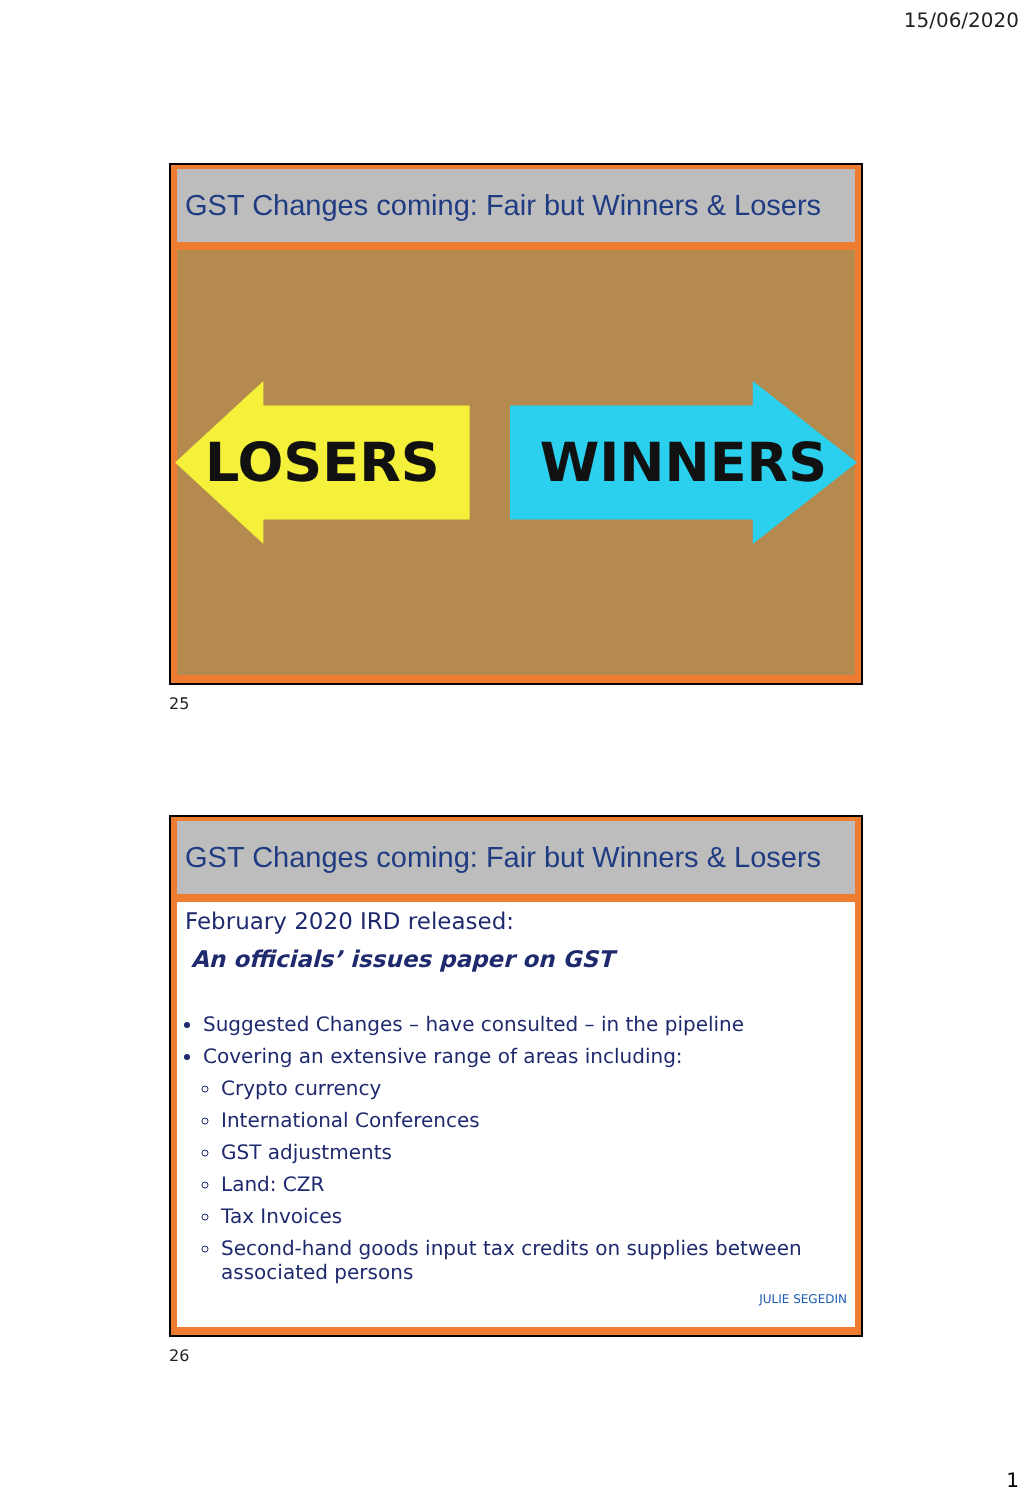15/06/2020
GST Changes coming: Fair but Winners & Losers
LOSERS WINNERS
25
GST Changes coming: Fair but Winners & Losers
February 2020 IRD released:
An officials’ issues paper on GST
Suggested Changes – have consulted – in the pipeline
Covering an extensive range of areas including:
Crypto currency
International Conferences
GST adjustments
Land: CZR
Tax Invoices
Second-hand goods input tax credits on supplies between associated persons
JULIE SEGEDIN
26
1